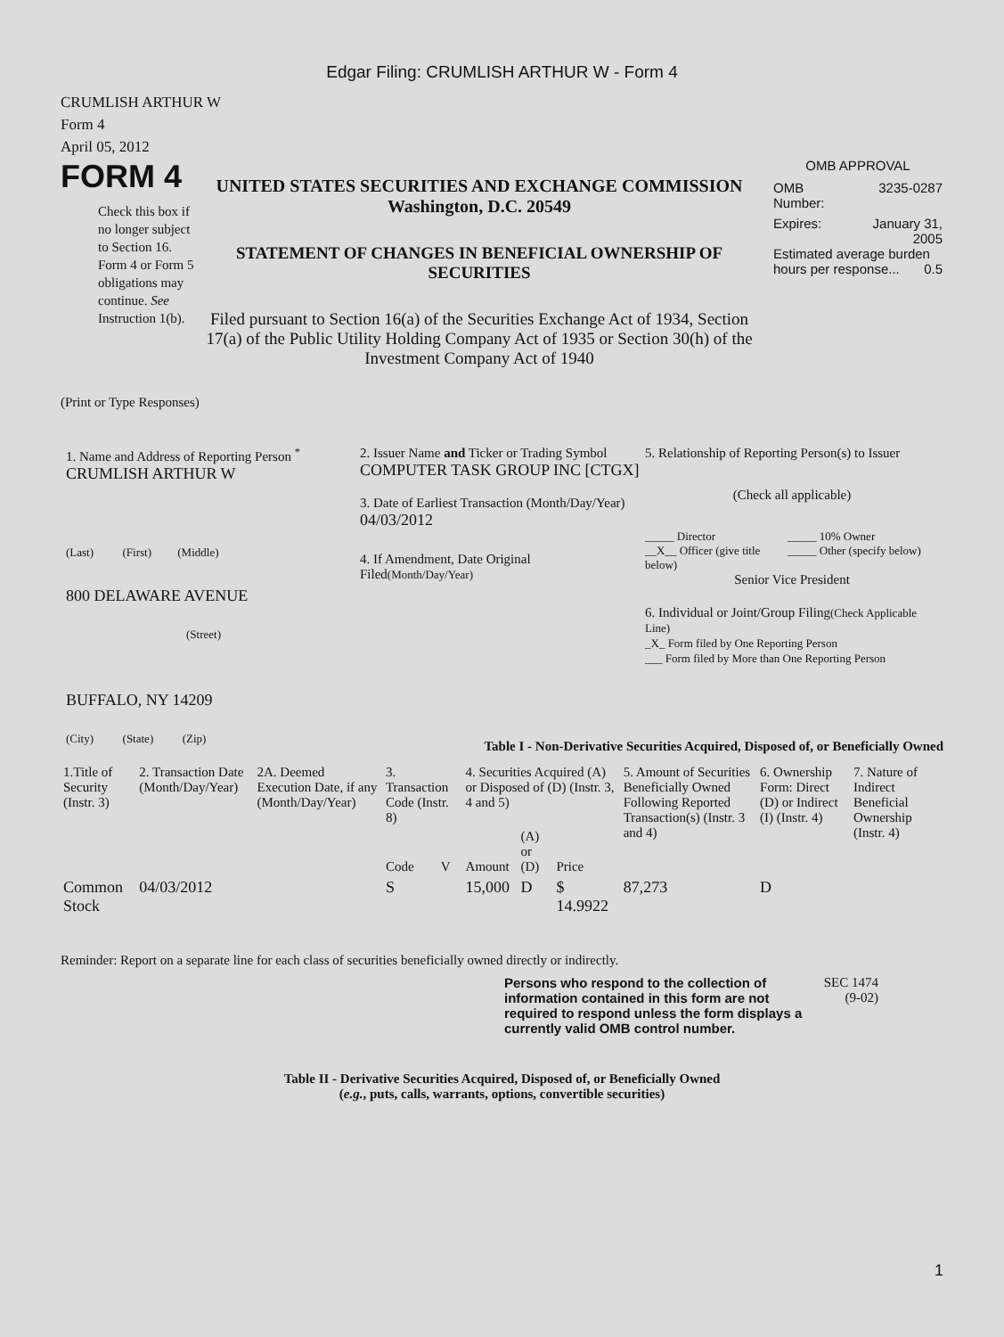Edgar Filing: CRUMLISH ARTHUR W - Form 4
CRUMLISH ARTHUR W
Form 4
April 05, 2012
FORM 4
Check this box if no longer subject to Section 16. Form 4 or Form 5 obligations may continue. See Instruction 1(b).
UNITED STATES SECURITIES AND EXCHANGE COMMISSION
Washington, D.C. 20549
STATEMENT OF CHANGES IN BENEFICIAL OWNERSHIP OF SECURITIES
Filed pursuant to Section 16(a) of the Securities Exchange Act of 1934, Section 17(a) of the Public Utility Holding Company Act of 1935 or Section 30(h) of the Investment Company Act of 1940
OMB APPROVAL
OMB
Number: 3235-0287
Expires: January 31,
2005
Estimated average burden hours per response... 0.5
(Print or Type Responses)
1. Name and Address of Reporting Person <sup>*</sup>
CRUMLISH ARTHUR W
(Last) (First) (Middle)
800 DELAWARE AVENUE
(Street)
BUFFALO, NY 14209
(City) (State) (Zip)
2. Issuer Name and Ticker or Trading Symbol
COMPUTER TASK GROUP INC [CTGX]
3. Date of Earliest Transaction (Month/Day/Year)
04/03/2012
4. If Amendment, Date Original Filed(Month/Day/Year)
5. Relationship of Reporting Person(s) to Issuer
(Check all applicable)
_____ Director
__X__ Officer (give title below)
_____ 10% Owner
_____ Other (specify below)
Senior Vice President
6. Individual or Joint/Group Filing(Check Applicable Line)
_X_ Form filed by One Reporting Person
___ Form filed by More than One Reporting Person
Table I - Non-Derivative Securities Acquired, Disposed of, or Beneficially Owned
| 1.Title of Security (Instr. 3) | 2. Transaction Date (Month/Day/Year) | 2A. Deemed Execution Date, if any (Month/Day/Year) | 3. Transaction Code (Instr. 8) | | 4. Securities Acquired (A) or Disposed of (D) (Instr. 3, 4 and 5) | | | 5. Amount of Securities Beneficially Owned Following Reported Transaction(s) (Instr. 3 and 4) | 6. Ownership Form: Direct (D) or Indirect (I) (Instr. 4) | 7. Nature of Indirect Beneficial Ownership (Instr. 4) |
| --- | --- | --- | --- | --- | --- | --- | --- | --- | --- | --- |
| | | | Code | V | Amount | (A) or (D) | Price | | | |
| Common Stock | 04/03/2012 | | S | | 15,000 | D | $ 14.9922 | 87,273 | D | |
Reminder: Report on a separate line for each class of securities beneficially owned directly or indirectly.
Persons who respond to the collection of information contained in this form are not required to respond unless the form displays a currently valid OMB control number.
SEC 1474
(9-02)
Table II - Derivative Securities Acquired, Disposed of, or Beneficially Owned
(e.g., puts, calls, warrants, options, convertible securities)
1